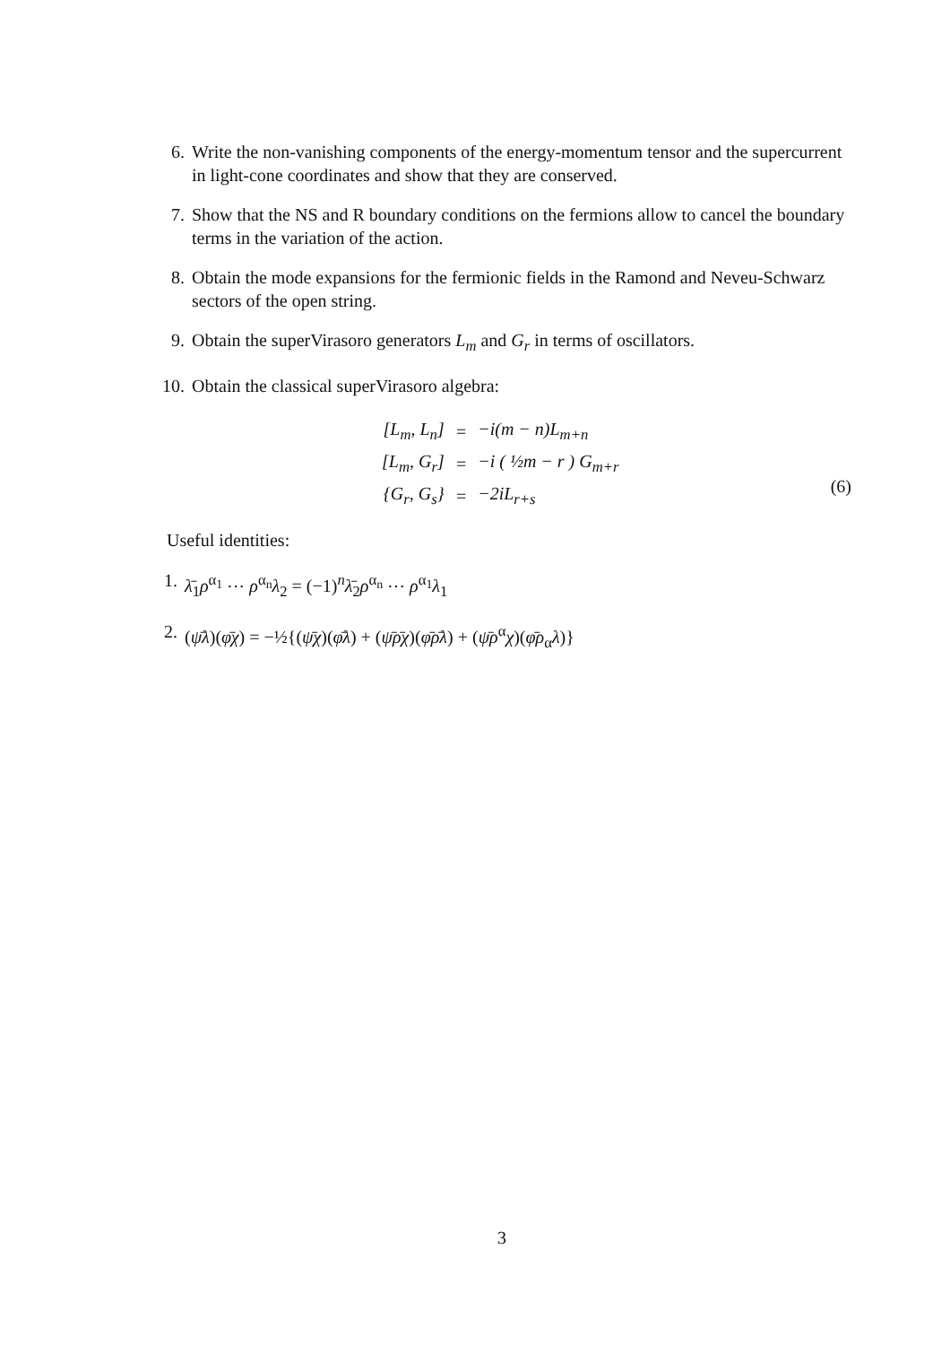6. Write the non-vanishing components of the energy-momentum tensor and the supercurrent in light-cone coordinates and show that they are conserved.
7. Show that the NS and R boundary conditions on the fermions allow to cancel the boundary terms in the variation of the action.
8. Obtain the mode expansions for the fermionic fields in the Ramond and Neveu-Schwarz sectors of the open string.
9. Obtain the superVirasoro generators L<sub>m</sub> and G<sub>r</sub> in terms of oscillators.
10. Obtain the classical superVirasoro algebra:
| [L<sub>m</sub>, L<sub>n</sub>] | = | −i(m − n)L<sub>m+n</sub> |
| [L<sub>m</sub>, G<sub>r</sub>] | = | −i ( ½m − r ) G<sub>m+r</sub> |
| {G<sub>r</sub>, G<sub>s</sub>} | = | −2iL<sub>r+s</sub> |
(6)
Useful identities:
1. λ̄<sub>1</sub>ρ<sup>α<sub>1</sub></sup> ⋯ ρ<sup>α<sub>n</sub></sup>λ<sub>2</sub> = (−1)<sup>n</sup>λ̄<sub>2</sub>ρ<sup>α<sub>n</sub></sup> ⋯ ρ<sup>α<sub>1</sub></sup>λ<sub>1</sub>
2. (ψ̄λ)(φ̄χ) = −½{(ψ̄χ)(φ̄λ) + (ψ̄ρ̄χ)(φ̄ρ̄λ) + (ψ̄ρ<sup>α</sup>χ)(φ̄ρ<sub>α</sub>λ)}
3